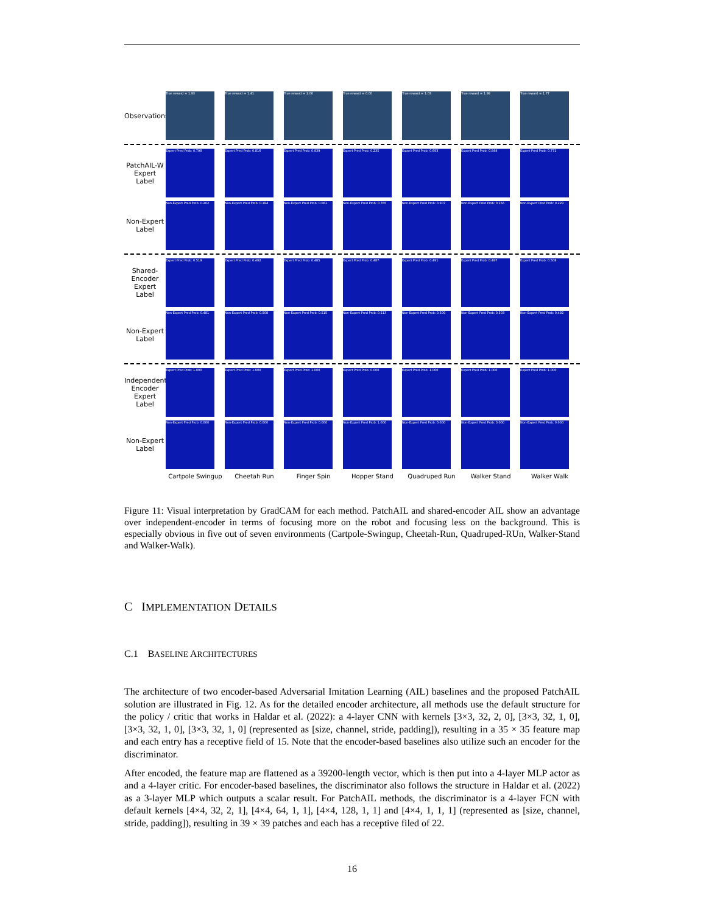Observations
True reward = 1.93 True reward = 1.41 True reward = 2.00 True reward = 0.00 True reward = 1.03 True reward = 1.99 True reward = 1.77
PatchAIL-W Expert Label
Expert Pred Prob: 0.798 Expert Pred Prob: 0.816 Expert Pred Prob: 0.939 Expert Pred Prob: 0.235 Expert Pred Prob: 0.693 Expert Pred Prob: 0.844 Expert Pred Prob: 0.771
Non-Expert Label
Non-Expert Pred Prob: 0.202
Non-Expert Pred Prob: 0.184
Non-Expert Pred Prob: 0.061
Non-Expert Pred Prob: 0.765
Non-Expert Pred Prob: 0.307
Non-Expert Pred Prob: 0.156
Non-Expert Pred Prob: 0.229
Shared-Encoder Expert Label
Expert Pred Prob: 0.519 Expert Pred Prob: 0.492 Expert Pred Prob: 0.485 Expert Pred Prob: 0.487 Expert Pred Prob: 0.491 Expert Pred Prob: 0.497 Expert Pred Prob: 0.508
Non-Expert Label
Non-Expert Pred Prob: 0.481
Non-Expert Pred Prob: 0.508
Non-Expert Pred Prob: 0.515
Non-Expert Pred Prob: 0.513
Non-Expert Pred Prob: 0.509
Non-Expert Pred Prob: 0.503
Non-Expert Pred Prob: 0.492
Independent-Encoder Expert Label
Expert Pred Prob: 1.000 Expert Pred Prob: 1.000 Expert Pred Prob: 1.000 Expert Pred Prob: 0.000 Expert Pred Prob: 1.000 Expert Pred Prob: 1.000 Expert Pred Prob: 1.000
Non-Expert Label
Non-Expert Pred Prob: 0.000
Non-Expert Pred Prob: 0.000
Non-Expert Pred Prob: 0.000
Non-Expert Pred Prob: 1.000
Non-Expert Pred Prob: 0.000
Non-Expert Pred Prob: 0.000
Non-Expert Pred Prob: 0.000
Cartpole Swingup Cheetah Run Finger Spin Hopper Stand Quadruped Run Walker Stand Walker Walk
Figure 11: Visual interpretation by GradCAM for each method. PatchAIL and shared-encoder AIL show an advantage over independent-encoder in terms of focusing more on the robot and focusing less on the background. This is especially obvious in five out of seven environments (Cartpole-Swingup, Cheetah-Run, Quadruped-RUn, Walker-Stand and Walker-Walk).
C IMPLEMENTATION DETAILS
C.1 BASELINE ARCHITECTURES
The architecture of two encoder-based Adversarial Imitation Learning (AIL) baselines and the proposed PatchAIL solution are illustrated in Fig. 12. As for the detailed encoder architecture, all methods use the default structure for the policy / critic that works in Haldar et al. (2022): a 4-layer CNN with kernels [3×3, 32, 2, 0], [3×3, 32, 1, 0], [3×3, 32, 1, 0], [3×3, 32, 1, 0] (represented as [size, channel, stride, padding]), resulting in a 35 × 35 feature map and each entry has a receptive field of 15. Note that the encoder-based baselines also utilize such an encoder for the discriminator.
After encoded, the feature map are flattened as a 39200-length vector, which is then put into a 4-layer MLP actor as and a 4-layer critic. For encoder-based baselines, the discriminator also follows the structure in Haldar et al. (2022) as a 3-layer MLP which outputs a scalar result. For PatchAIL methods, the discriminator is a 4-layer FCN with default kernels [4×4, 32, 2, 1], [4×4, 64, 1, 1], [4×4, 128, 1, 1] and [4×4, 1, 1, 1] (represented as [size, channel, stride, padding]), resulting in 39 × 39 patches and each has a receptive filed of 22.
16